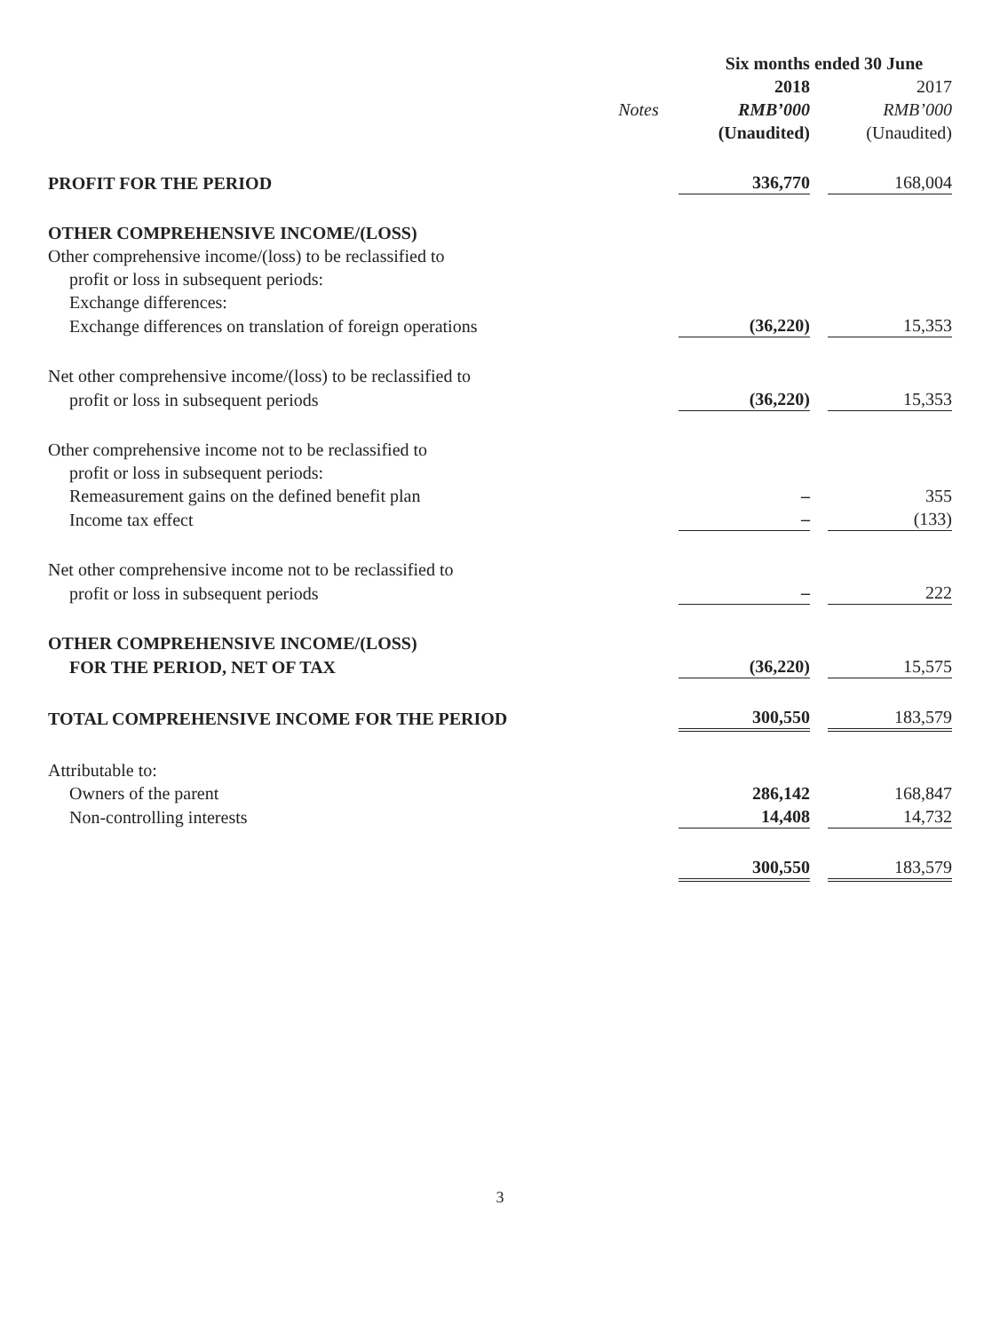| | | Six months ended 30 June | | |
| | | 2018 | | 2017 |
| | Notes | RMB’000 | | RMB’000 |
| | | (Unaudited) | | (Unaudited) |
| PROFIT FOR THE PERIOD | | 336,770 | | 168,004 |
| OTHER COMPREHENSIVE INCOME/(LOSS) | | | | |
| Other comprehensive income/(loss) to be reclassified to | | | | |
| profit or loss in subsequent periods: | | | | |
| Exchange differences: | | | | |
| Exchange differences on translation of foreign operations | | (36,220) | | 15,353 |
| Net other comprehensive income/(loss) to be reclassified to | | | | |
| profit or loss in subsequent periods | | (36,220) | | 15,353 |
| Other comprehensive income not to be reclassified to | | | | |
| profit or loss in subsequent periods: | | | | |
| Remeasurement gains on the defined benefit plan | | – | | 355 |
| Income tax effect | | – | | (133) |
| Net other comprehensive income not to be reclassified to | | | | |
| profit or loss in subsequent periods | | – | | 222 |
| OTHER COMPREHENSIVE INCOME/(LOSS) | | | | |
| FOR THE PERIOD, NET OF TAX | | (36,220) | | 15,575 |
| TOTAL COMPREHENSIVE INCOME FOR THE PERIOD | | 300,550 | | 183,579 |
| Attributable to: | | | | |
| Owners of the parent | | 286,142 | | 168,847 |
| Non-controlling interests | | 14,408 | | 14,732 |
| | | 300,550 | | 183,579 |
3